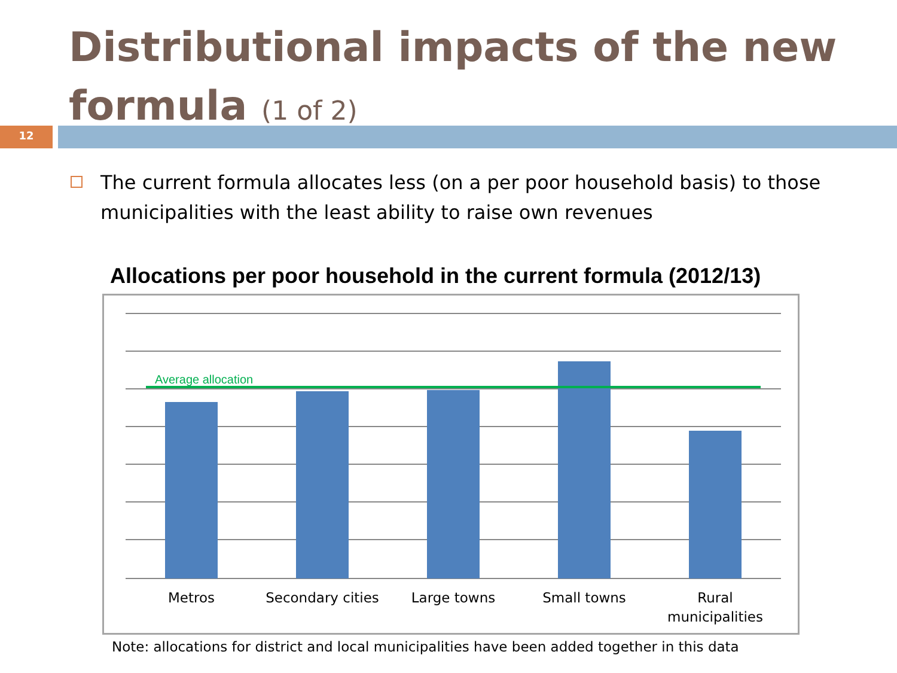Distributional impacts of the new formula (1 of 2)
12
The current formula allocates less (on a per poor household basis) to those municipalities with the least ability to raise own revenues
Allocations per poor household in the current formula (2012/13)
Average allocation
Metros
Secondary cities
Large towns
Small towns
Rural
municipalities
Note: allocations for district and local municipalities have been added together in this data